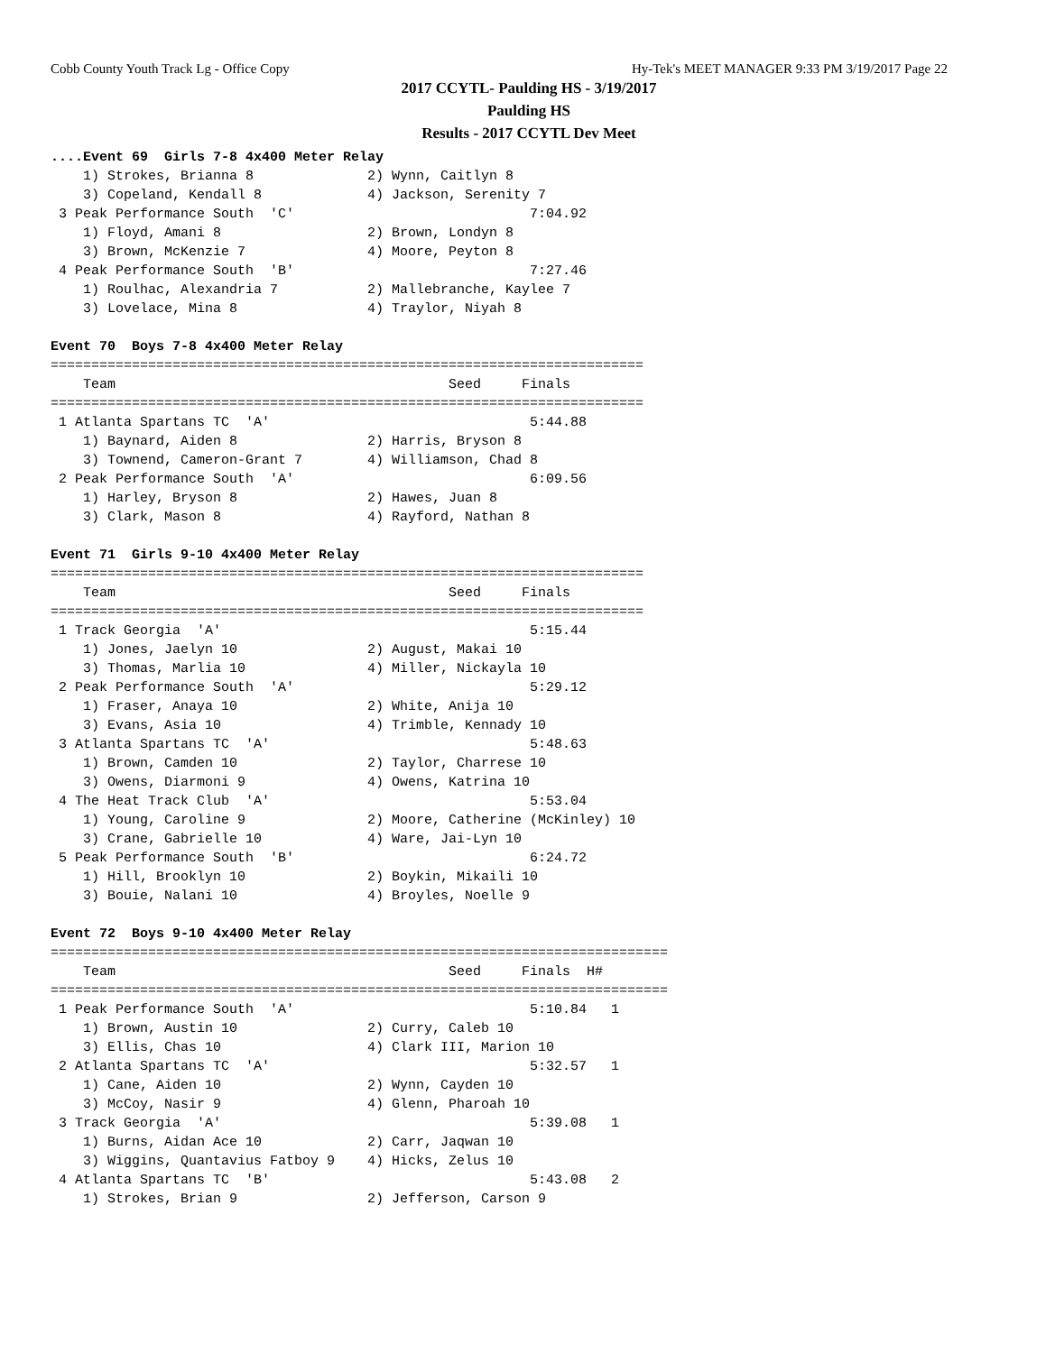Cobb County Youth Track Lg - Office Copy Hy-Tek's MEET MANAGER 9:33 PM 3/19/2017 Page 22
2017 CCYTL- Paulding HS - 3/19/2017
Paulding HS
Results - 2017 CCYTL Dev Meet
....Event 69  Girls 7-8 4x400 Meter Relay
    1) Strokes, Brianna 8              2) Wynn, Caitlyn 8
    3) Copeland, Kendall 8             4) Jackson, Serenity 7
 3 Peak Performance South  'C'                             7:04.92
    1) Floyd, Amani 8                  2) Brown, Londyn 8
    3) Brown, McKenzie 7               4) Moore, Peyton 8
 4 Peak Performance South  'B'                             7:27.46
    1) Roulhac, Alexandria 7           2) Mallebranche, Kaylee 7
    3) Lovelace, Mina 8                4) Traylor, Niyah 8

Event 70  Boys 7-8 4x400 Meter Relay
=========================================================================
    Team                                         Seed     Finals
=========================================================================
 1 Atlanta Spartans TC  'A'                                5:44.88
    1) Baynard, Aiden 8                2) Harris, Bryson 8
    3) Townend, Cameron-Grant 7        4) Williamson, Chad 8
 2 Peak Performance South  'A'                             6:09.56
    1) Harley, Bryson 8                2) Hawes, Juan 8
    3) Clark, Mason 8                  4) Rayford, Nathan 8

Event 71  Girls 9-10 4x400 Meter Relay
=========================================================================
    Team                                         Seed     Finals
=========================================================================
 1 Track Georgia  'A'                                      5:15.44
    1) Jones, Jaelyn 10                2) August, Makai 10
    3) Thomas, Marlia 10               4) Miller, Nickayla 10
 2 Peak Performance South  'A'                             5:29.12
    1) Fraser, Anaya 10                2) White, Anija 10
    3) Evans, Asia 10                  4) Trimble, Kennady 10
 3 Atlanta Spartans TC  'A'                                5:48.63
    1) Brown, Camden 10                2) Taylor, Charrese 10
    3) Owens, Diarmoni 9               4) Owens, Katrina 10
 4 The Heat Track Club  'A'                                5:53.04
    1) Young, Caroline 9               2) Moore, Catherine (McKinley) 10
    3) Crane, Gabrielle 10             4) Ware, Jai-Lyn 10
 5 Peak Performance South  'B'                             6:24.72
    1) Hill, Brooklyn 10               2) Boykin, Mikaili 10
    3) Bouie, Nalani 10                4) Broyles, Noelle 9

Event 72  Boys 9-10 4x400 Meter Relay
============================================================================
    Team                                         Seed     Finals  H#
============================================================================
 1 Peak Performance South  'A'                             5:10.84   1
    1) Brown, Austin 10                2) Curry, Caleb 10
    3) Ellis, Chas 10                  4) Clark III, Marion 10
 2 Atlanta Spartans TC  'A'                                5:32.57   1
    1) Cane, Aiden 10                  2) Wynn, Cayden 10
    3) McCoy, Nasir 9                  4) Glenn, Pharoah 10
 3 Track Georgia  'A'                                      5:39.08   1
    1) Burns, Aidan Ace 10             2) Carr, Jaqwan 10
    3) Wiggins, Quantavius Fatboy 9    4) Hicks, Zelus 10
 4 Atlanta Spartans TC  'B'                                5:43.08   2
    1) Strokes, Brian 9                2) Jefferson, Carson 9